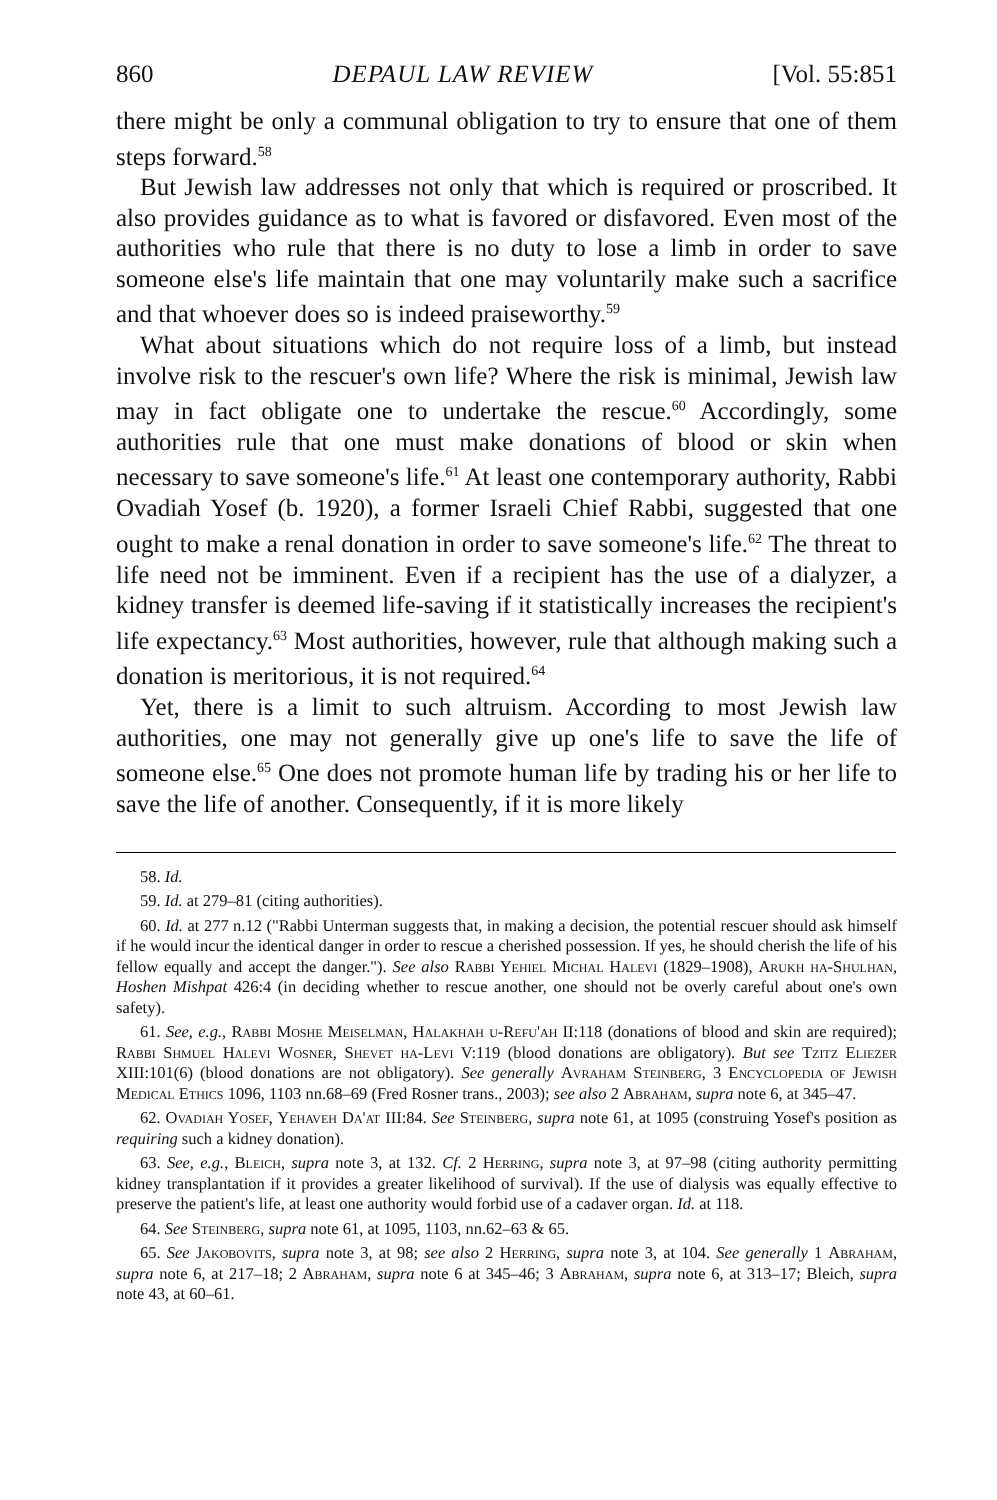860 DEPAUL LAW REVIEW [Vol. 55:851
there might be only a communal obligation to try to ensure that one of them steps forward.<sup>58</sup>
But Jewish law addresses not only that which is required or proscribed. It also provides guidance as to what is favored or disfavored. Even most of the authorities who rule that there is no duty to lose a limb in order to save someone else's life maintain that one may voluntarily make such a sacrifice and that whoever does so is indeed praiseworthy.<sup>59</sup>
What about situations which do not require loss of a limb, but instead involve risk to the rescuer's own life? Where the risk is minimal, Jewish law may in fact obligate one to undertake the rescue.<sup>60</sup> Accordingly, some authorities rule that one must make donations of blood or skin when necessary to save someone's life.<sup>61</sup> At least one contemporary authority, Rabbi Ovadiah Yosef (b. 1920), a former Israeli Chief Rabbi, suggested that one ought to make a renal donation in order to save someone's life.<sup>62</sup> The threat to life need not be imminent. Even if a recipient has the use of a dialyzer, a kidney transfer is deemed life-saving if it statistically increases the recipient's life expectancy.<sup>63</sup> Most authorities, however, rule that although making such a donation is meritorious, it is not required.<sup>64</sup>
Yet, there is a limit to such altruism. According to most Jewish law authorities, one may not generally give up one's life to save the life of someone else.<sup>65</sup> One does not promote human life by trading his or her life to save the life of another. Consequently, if it is more likely
58. Id.
59. Id. at 279–81 (citing authorities).
60. Id. at 277 n.12 ("Rabbi Unterman suggests that, in making a decision, the potential rescuer should ask himself if he would incur the identical danger in order to rescue a cherished possession. If yes, he should cherish the life of his fellow equally and accept the danger."). See also Rabbi Yehiel Michal Halevi (1829–1908), Arukh ha-Shulhan, Hoshen Mishpat 426:4 (in deciding whether to rescue another, one should not be overly careful about one's own safety).
61. See, e.g., Rabbi Moshe Meiselman, Halakhah u-Refu'ah II:118 (donations of blood and skin are required); Rabbi Shmuel Halevi Wosner, Shevet ha-Levi V:119 (blood donations are obligatory). But see Tzitz Eliezer XIII:101(6) (blood donations are not obligatory). See generally Avraham Steinberg, 3 Encyclopedia of Jewish Medical Ethics 1096, 1103 nn.68–69 (Fred Rosner trans., 2003); see also 2 Abraham, supra note 6, at 345–47.
62. Ovadiah Yosef, Yehaveh Da'at III:84. See Steinberg, supra note 61, at 1095 (construing Yosef's position as requiring such a kidney donation).
63. See, e.g., Bleich, supra note 3, at 132. Cf. 2 Herring, supra note 3, at 97–98 (citing authority permitting kidney transplantation if it provides a greater likelihood of survival). If the use of dialysis was equally effective to preserve the patient's life, at least one authority would forbid use of a cadaver organ. Id. at 118.
64. See Steinberg, supra note 61, at 1095, 1103, nn.62–63 & 65.
65. See Jakobovits, supra note 3, at 98; see also 2 Herring, supra note 3, at 104. See generally 1 Abraham, supra note 6, at 217–18; 2 Abraham, supra note 6 at 345–46; 3 Abraham, supra note 6, at 313–17; Bleich, supra note 43, at 60–61.